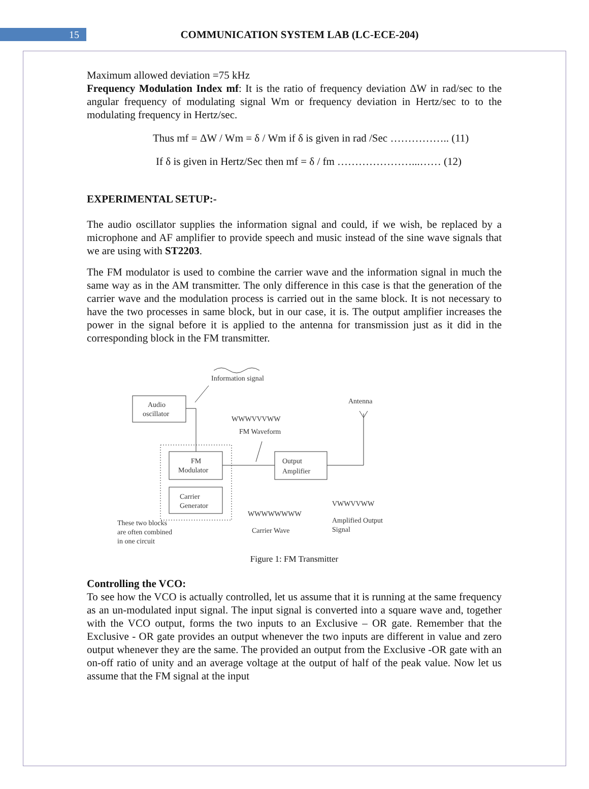15
COMMUNICATION SYSTEM LAB (LC-ECE-204)
Maximum allowed deviation =75 kHz
Frequency Modulation Index mf: It is the ratio of frequency deviation ΔW in rad/sec to the angular frequency of modulating signal Wm or frequency deviation in Hertz/sec to to the modulating frequency in Hertz/sec.
Thus mf = ΔW / Wm = δ / Wm if δ is given in rad /Sec …………….. (11)
If δ is given in Hertz/Sec then mf = δ / fm …………………...…… (12)
EXPERIMENTAL SETUP:-
The audio oscillator supplies the information signal and could, if we wish, be replaced by a microphone and AF amplifier to provide speech and music instead of the sine wave signals that we are using with ST2203.
The FM modulator is used to combine the carrier wave and the information signal in much the same way as in the AM transmitter. The only difference in this case is that the generation of the carrier wave and the modulation process is carried out in the same block. It is not necessary to have the two processes in same block, but in our case, it is. The output amplifier increases the power in the signal before it is applied to the antenna for transmission just as it did in the corresponding block in the FM transmitter.
Information signal
Audio
oscillator
FM
Modulator
Carrier
Generator
Output
Amplifier
Antenna
WWWVVVWW
FM Waveform
WWWWWWWW
Carrier Wave
VWWVVWW
Amplified Output
Signal
These two blocks
are often combined
in one circuit
Figure 1: FM Transmitter
Controlling the VCO:
To see how the VCO is actually controlled, let us assume that it is running at the same frequency as an un-modulated input signal. The input signal is converted into a square wave and, together with the VCO output, forms the two inputs to an Exclusive – OR gate. Remember that the Exclusive - OR gate provides an output whenever the two inputs are different in value and zero output whenever they are the same. The provided an output from the Exclusive -OR gate with an on-off ratio of unity and an average voltage at the output of half of the peak value. Now let us assume that the FM signal at the input